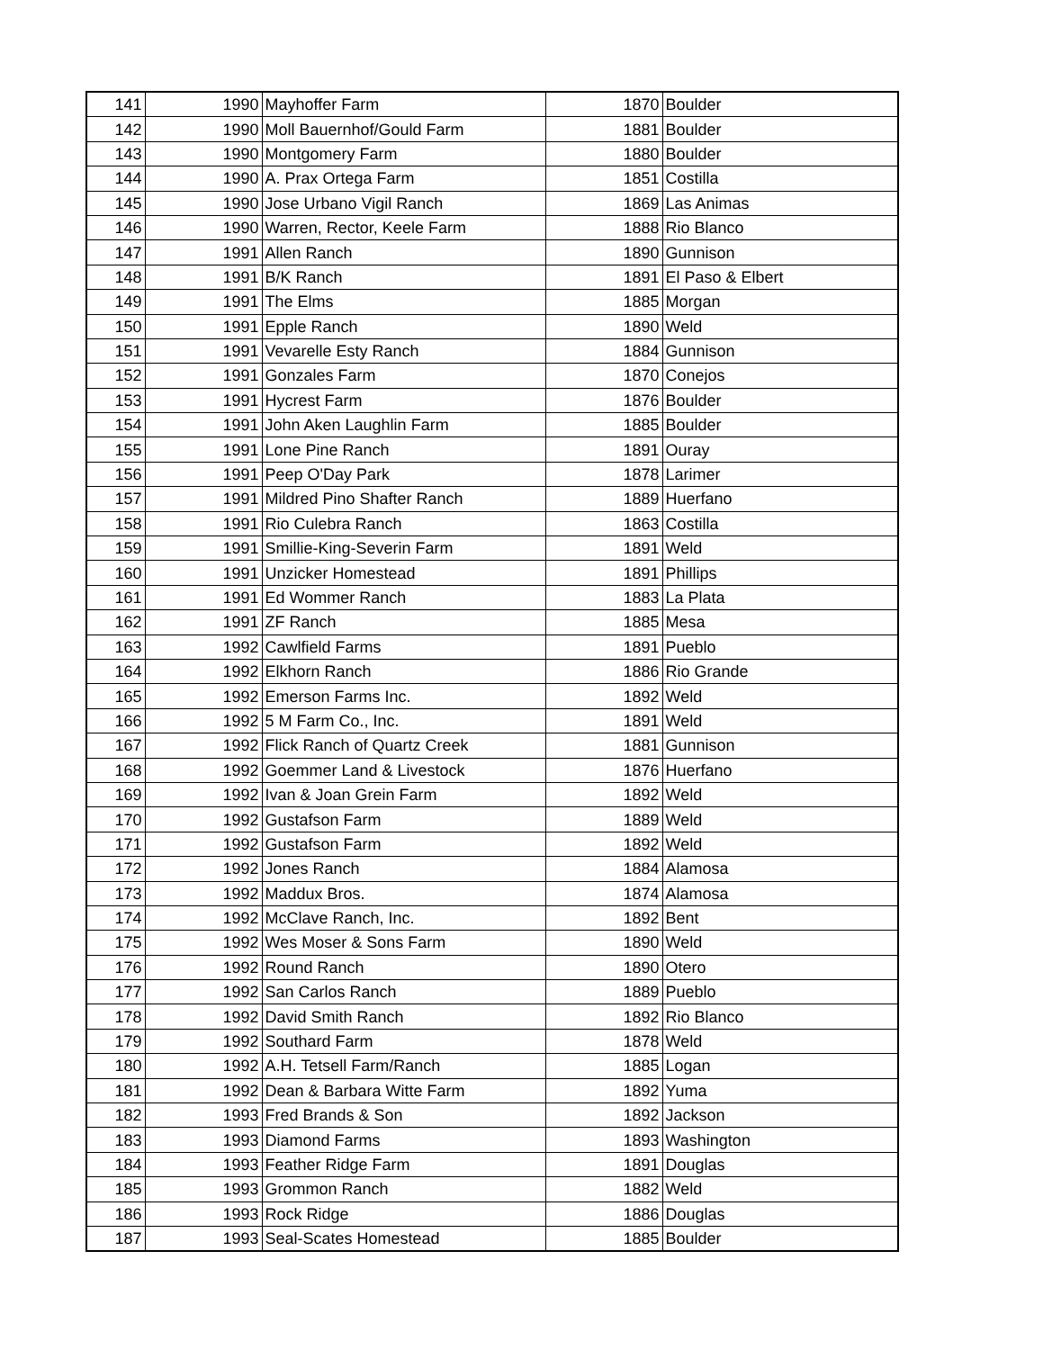| 141 | 1990 | Mayhoffer Farm | 1870 | Boulder |
| 142 | 1990 | Moll Bauernhof/Gould Farm | 1881 | Boulder |
| 143 | 1990 | Montgomery Farm | 1880 | Boulder |
| 144 | 1990 | A. Prax Ortega Farm | 1851 | Costilla |
| 145 | 1990 | Jose Urbano Vigil Ranch | 1869 | Las Animas |
| 146 | 1990 | Warren, Rector, Keele Farm | 1888 | Rio Blanco |
| 147 | 1991 | Allen Ranch | 1890 | Gunnison |
| 148 | 1991 | B/K Ranch | 1891 | El Paso & Elbert |
| 149 | 1991 | The Elms | 1885 | Morgan |
| 150 | 1991 | Epple Ranch | 1890 | Weld |
| 151 | 1991 | Vevarelle Esty Ranch | 1884 | Gunnison |
| 152 | 1991 | Gonzales Farm | 1870 | Conejos |
| 153 | 1991 | Hycrest Farm | 1876 | Boulder |
| 154 | 1991 | John Aken Laughlin Farm | 1885 | Boulder |
| 155 | 1991 | Lone Pine Ranch | 1891 | Ouray |
| 156 | 1991 | Peep O'Day Park | 1878 | Larimer |
| 157 | 1991 | Mildred Pino Shafter Ranch | 1889 | Huerfano |
| 158 | 1991 | Rio Culebra Ranch | 1863 | Costilla |
| 159 | 1991 | Smillie-King-Severin Farm | 1891 | Weld |
| 160 | 1991 | Unzicker Homestead | 1891 | Phillips |
| 161 | 1991 | Ed Wommer Ranch | 1883 | La Plata |
| 162 | 1991 | ZF Ranch | 1885 | Mesa |
| 163 | 1992 | Cawlfield Farms | 1891 | Pueblo |
| 164 | 1992 | Elkhorn Ranch | 1886 | Rio Grande |
| 165 | 1992 | Emerson Farms Inc. | 1892 | Weld |
| 166 | 1992 | 5 M Farm Co., Inc. | 1891 | Weld |
| 167 | 1992 | Flick Ranch of Quartz Creek | 1881 | Gunnison |
| 168 | 1992 | Goemmer Land & Livestock | 1876 | Huerfano |
| 169 | 1992 | Ivan & Joan Grein Farm | 1892 | Weld |
| 170 | 1992 | Gustafson Farm | 1889 | Weld |
| 171 | 1992 | Gustafson Farm | 1892 | Weld |
| 172 | 1992 | Jones Ranch | 1884 | Alamosa |
| 173 | 1992 | Maddux Bros. | 1874 | Alamosa |
| 174 | 1992 | McClave Ranch, Inc. | 1892 | Bent |
| 175 | 1992 | Wes Moser & Sons Farm | 1890 | Weld |
| 176 | 1992 | Round Ranch | 1890 | Otero |
| 177 | 1992 | San Carlos Ranch | 1889 | Pueblo |
| 178 | 1992 | David Smith Ranch | 1892 | Rio Blanco |
| 179 | 1992 | Southard Farm | 1878 | Weld |
| 180 | 1992 | A.H. Tetsell Farm/Ranch | 1885 | Logan |
| 181 | 1992 | Dean & Barbara Witte Farm | 1892 | Yuma |
| 182 | 1993 | Fred Brands & Son | 1892 | Jackson |
| 183 | 1993 | Diamond Farms | 1893 | Washington |
| 184 | 1993 | Feather Ridge Farm | 1891 | Douglas |
| 185 | 1993 | Grommon Ranch | 1882 | Weld |
| 186 | 1993 | Rock Ridge | 1886 | Douglas |
| 187 | 1993 | Seal-Scates Homestead | 1885 | Boulder |